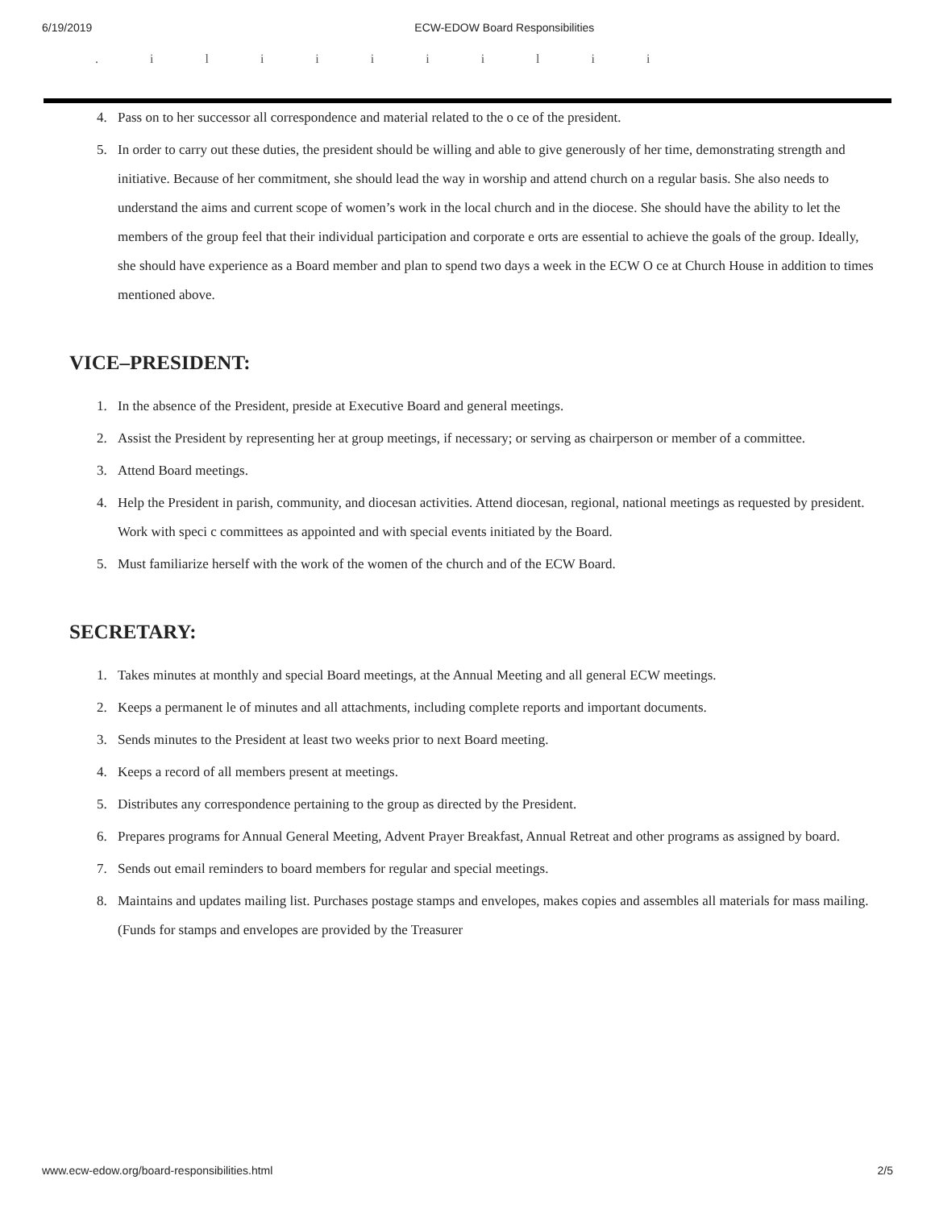6/19/2019 ECW-EDOW Board Responsibilities
. i l i i i i i l i i
4. Pass on to her successor all correspondence and material related to the o ce of the president.
5. In order to carry out these duties, the president should be willing and able to give generously of her time, demonstrating strength and initiative. Because of her commitment, she should lead the way in worship and attend church on a regular basis. She also needs to understand the aims and current scope of women’s work in the local church and in the diocese. She should have the ability to let the members of the group feel that their individual participation and corporate e orts are essential to achieve the goals of the group. Ideally, she should have experience as a Board member and plan to spend two days a week in the ECW O ce at Church House in addition to times mentioned above.
VICE–PRESIDENT:
1. In the absence of the President, preside at Executive Board and general meetings.
2. Assist the President by representing her at group meetings, if necessary; or serving as chairperson or member of a committee.
3. Attend Board meetings.
4. Help the President in parish, community, and diocesan activities. Attend diocesan, regional, national meetings as requested by president. Work with speci c committees as appointed and with special events initiated by the Board.
5. Must familiarize herself with the work of the women of the church and of the ECW Board.
SECRETARY:
1. Takes minutes at monthly and special Board meetings, at the Annual Meeting and all general ECW meetings.
2. Keeps a permanent le of minutes and all attachments, including complete reports and important documents.
3. Sends minutes to the President at least two weeks prior to next Board meeting.
4. Keeps a record of all members present at meetings.
5. Distributes any correspondence pertaining to the group as directed by the President.
6. Prepares programs for Annual General Meeting, Advent Prayer Breakfast, Annual Retreat and other programs as assigned by board.
7. Sends out email reminders to board members for regular and special meetings.
8. Maintains and updates mailing list. Purchases postage stamps and envelopes, makes copies and assembles all materials for mass mailing. (Funds for stamps and envelopes are provided by the Treasurer
www.ecw-edow.org/board-responsibilities.html 2/5